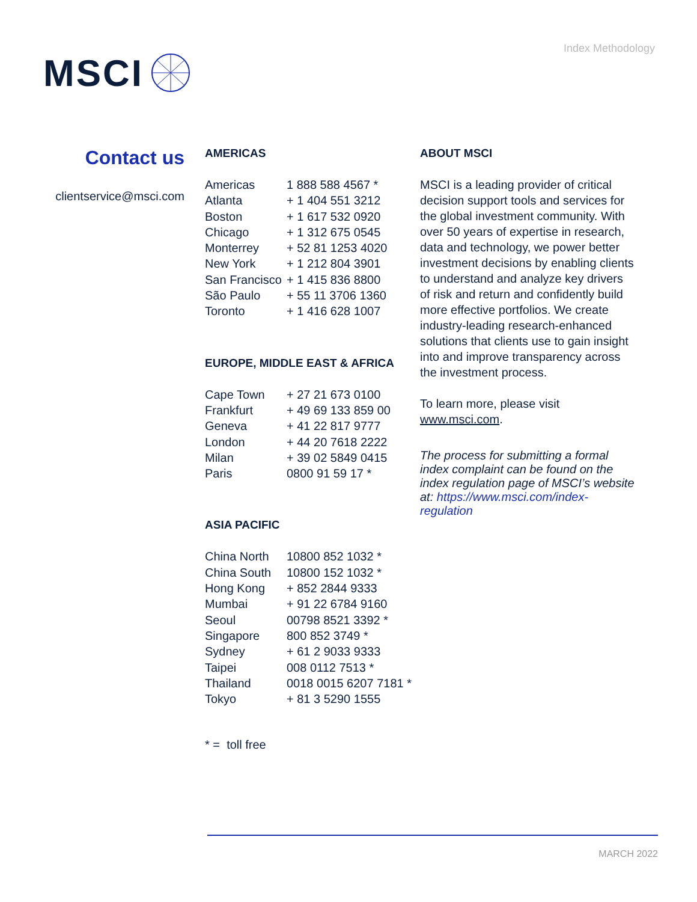MSCI
Index Methodology
Contact us
clientservice@msci.com
AMERICAS
| Americas | 1 888 588 4567 * |
| Atlanta | + 1 404 551 3212 |
| Boston | + 1 617 532 0920 |
| Chicago | + 1 312 675 0545 |
| Monterrey | + 52 81 1253 4020 |
| New York | + 1 212 804 3901 |
| San Francisco | + 1 415 836 8800 |
| São Paulo | + 55 11 3706 1360 |
| Toronto | + 1 416 628 1007 |
EUROPE, MIDDLE EAST & AFRICA
| Cape Town | + 27 21 673 0100 |
| Frankfurt | + 49 69 133 859 00 |
| Geneva | + 41 22 817 9777 |
| London | + 44 20 7618 2222 |
| Milan | + 39 02 5849 0415 |
| Paris | 0800 91 59 17 * |
ASIA PACIFIC
| China North | 10800 852 1032 * |
| China South | 10800 152 1032 * |
| Hong Kong | + 852 2844 9333 |
| Mumbai | + 91 22 6784 9160 |
| Seoul | 00798 8521 3392 * |
| Singapore | 800 852 3749 * |
| Sydney | + 61 2 9033 9333 |
| Taipei | 008 0112 7513 * |
| Thailand | 0018 0015 6207 7181 * |
| Tokyo | + 81 3 5290 1555 |
* = toll free
ABOUT MSCI
MSCI is a leading provider of critical decision support tools and services for the global investment community. With over 50 years of expertise in research, data and technology, we power better investment decisions by enabling clients to understand and analyze key drivers of risk and return and confidently build more effective portfolios. We create industry-leading research-enhanced solutions that clients use to gain insight into and improve transparency across the investment process.
To learn more, please visit www.msci.com.
The process for submitting a formal index complaint can be found on the index regulation page of MSCI’s website at: https://www.msci.com/index-regulation
MARCH 2022